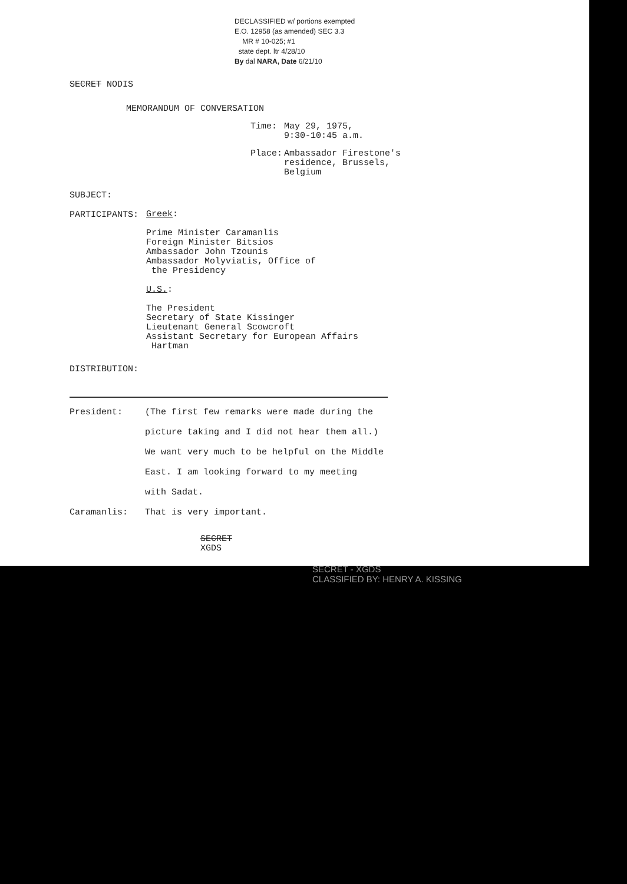DECLASSIFIED w/ portions exempted
E.O. 12958 (as amended) SEC 3.3
MR # 10-025; #1
state dept. ltr 4/28/10
By dal NARA, Date 6/21/10
SECRET NODIS
MEMORANDUM OF CONVERSATION
Time: May 29, 1975,
9:30-10:45 a.m.
Place: Ambassador Firestone's
residence, Brussels,
Belgium
SUBJECT:
PARTICIPANTS:
Greek:
Prime Minister Caramanlis
Foreign Minister Bitsios
Ambassador John Tzounis
Ambassador Molyviatis, Office of
the Presidency
U.S.:
The President
Secretary of State Kissinger
Lieutenant General Scowcroft
Assistant Secretary for European Affairs
Hartman
DISTRIBUTION:
President: (The first few remarks were made during the
picture taking and I did not hear them all.)
We want very much to be helpful on the Middle
East. I am looking forward to my meeting
with Sadat.
Caramanlis: That is very important.
SECRET
XGDS
SECRET - XGDS
CLASSIFIED BY: HENRY A. KISSING